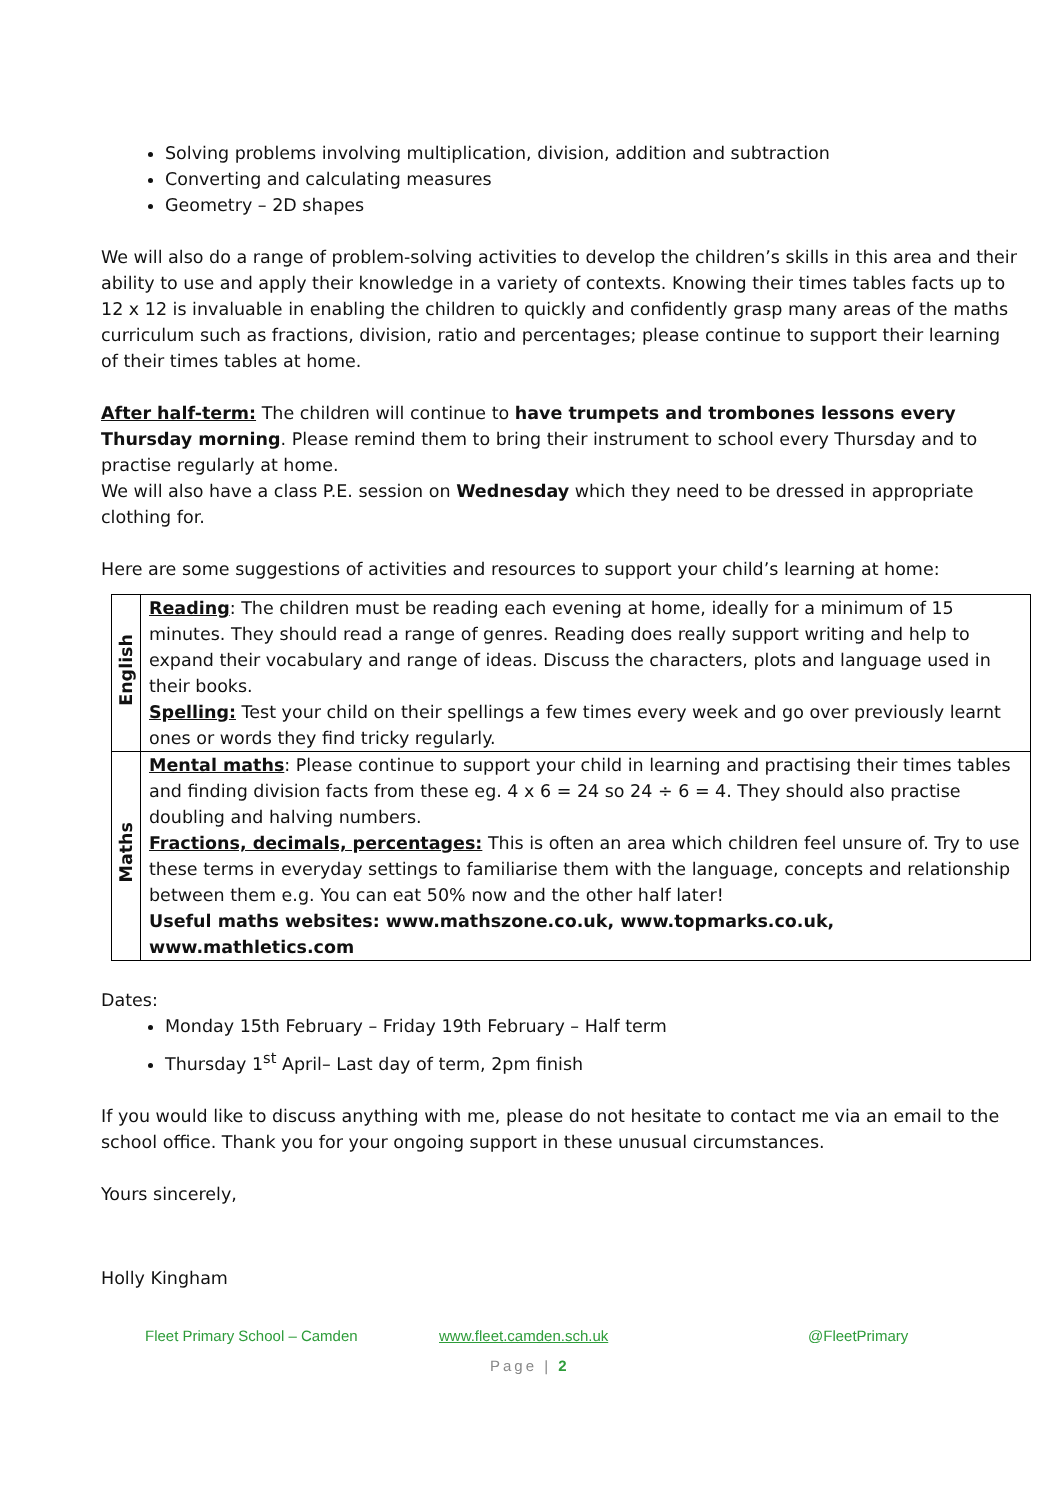Solving problems involving multiplication, division, addition and subtraction
Converting and calculating measures
Geometry – 2D shapes
We will also do a range of problem-solving activities to develop the children’s skills in this area and their ability to use and apply their knowledge in a variety of contexts. Knowing their times tables facts up to 12 x 12 is invaluable in enabling the children to quickly and confidently grasp many areas of the maths curriculum such as fractions, division, ratio and percentages; please continue to support their learning of their times tables at home.
After half-term: The children will continue to have trumpets and trombones lessons every Thursday morning. Please remind them to bring their instrument to school every Thursday and to practise regularly at home.
We will also have a class P.E. session on Wednesday which they need to be dressed in appropriate clothing for.
Here are some suggestions of activities and resources to support your child’s learning at home:
| English | Reading : The children must be reading each evening at home, ideally for a minimum of 15 minutes. They should read a range of genres. Reading does really support writing and help to expand their vocabulary and range of ideas. Discuss the characters, plots and language used in their books. Spelling: Test your child on their spellings a few times every week and go over previously learnt ones or words they find tricky regularly. |
| Maths | Mental maths : Please continue to support your child in learning and practising their times tables and finding division facts from these eg. 4 x 6 = 24 so 24 ÷ 6 = 4. They should also practise doubling and halving numbers. Fractions, decimals, percentages: This is often an area which children feel unsure of. Try to use these terms in everyday settings to familiarise them with the language, concepts and relationship between them e.g. You can eat 50% now and the other half later! Useful maths websites: www.mathszone.co.uk, www.topmarks.co.uk, www.mathletics.com |
Dates:
Monday 15th February – Friday 19th February – Half term
Thursday 1<sup>st</sup> April– Last day of term, 2pm finish
If you would like to discuss anything with me, please do not hesitate to contact me via an email to the school office. Thank you for your ongoing support in these unusual circumstances.
Yours sincerely,
Holly Kingham
Fleet Primary School – Camden www.fleet.camden.sch.uk @FleetPrimary
Page | 2